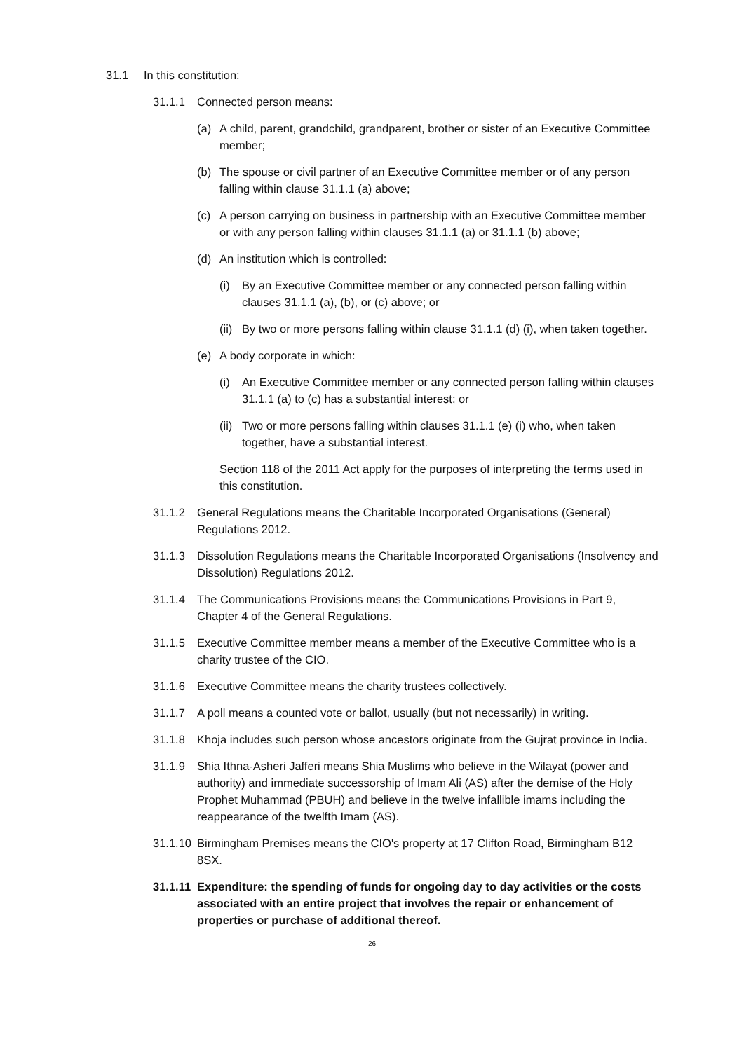31.1 In this constitution:
31.1.1 Connected person means:
(a) A child, parent, grandchild, grandparent, brother or sister of an Executive Committee member;
(b) The spouse or civil partner of an Executive Committee member or of any person falling within clause 31.1.1 (a) above;
(c) A person carrying on business in partnership with an Executive Committee member or with any person falling within clauses 31.1.1 (a) or 31.1.1 (b) above;
(d) An institution which is controlled:
(i) By an Executive Committee member or any connected person falling within clauses 31.1.1 (a), (b), or (c) above; or
(ii) By two or more persons falling within clause 31.1.1 (d) (i), when taken together.
(e) A body corporate in which:
(i) An Executive Committee member or any connected person falling within clauses 31.1.1 (a) to (c) has a substantial interest; or
(ii) Two or more persons falling within clauses 31.1.1 (e) (i) who, when taken together, have a substantial interest.
Section 118 of the 2011 Act apply for the purposes of interpreting the terms used in this constitution.
31.1.2 General Regulations means the Charitable Incorporated Organisations (General) Regulations 2012.
31.1.3 Dissolution Regulations means the Charitable Incorporated Organisations (Insolvency and Dissolution) Regulations 2012.
31.1.4 The Communications Provisions means the Communications Provisions in Part 9, Chapter 4 of the General Regulations.
31.1.5 Executive Committee member means a member of the Executive Committee who is a charity trustee of the CIO.
31.1.6 Executive Committee means the charity trustees collectively.
31.1.7 A poll means a counted vote or ballot, usually (but not necessarily) in writing.
31.1.8 Khoja includes such person whose ancestors originate from the Gujrat province in India.
31.1.9 Shia Ithna-Asheri Jafferi means Shia Muslims who believe in the Wilayat (power and authority) and immediate successorship of Imam Ali (AS) after the demise of the Holy Prophet Muhammad (PBUH) and believe in the twelve infallible imams including the reappearance of the twelfth Imam (AS).
31.1.10 Birmingham Premises means the CIO's property at 17 Clifton Road, Birmingham B12 8SX.
31.1.11 Expenditure: the spending of funds for ongoing day to day activities or the costs associated with an entire project that involves the repair or enhancement of properties or purchase of additional thereof.
26